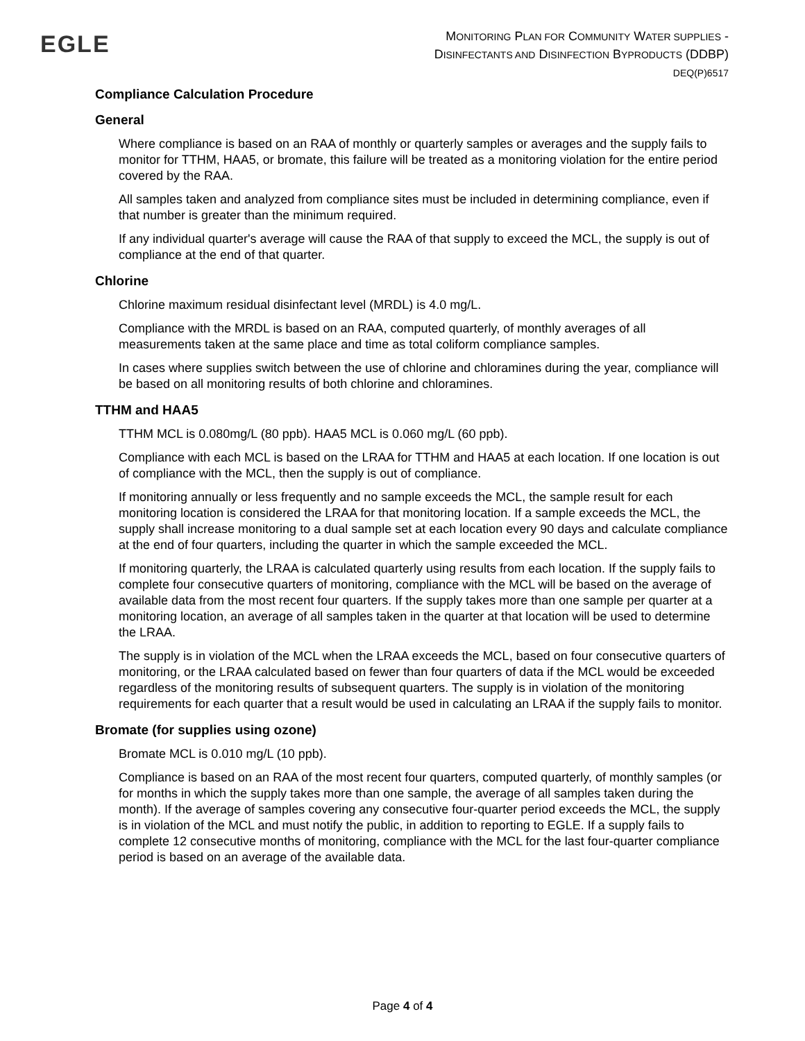EGLE
MONITORING PLAN FOR COMMUNITY WATER SUPPLIES -
DISINFECTANTS AND DISINFECTION BYPRODUCTS (DDBP)
DEQ(P)6517
Compliance Calculation Procedure
General
Where compliance is based on an RAA of monthly or quarterly samples or averages and the supply fails to monitor for TTHM, HAA5, or bromate, this failure will be treated as a monitoring violation for the entire period covered by the RAA.
All samples taken and analyzed from compliance sites must be included in determining compliance, even if that number is greater than the minimum required.
If any individual quarter's average will cause the RAA of that supply to exceed the MCL, the supply is out of compliance at the end of that quarter.
Chlorine
Chlorine maximum residual disinfectant level (MRDL) is 4.0 mg/L.
Compliance with the MRDL is based on an RAA, computed quarterly, of monthly averages of all measurements taken at the same place and time as total coliform compliance samples.
In cases where supplies switch between the use of chlorine and chloramines during the year, compliance will be based on all monitoring results of both chlorine and chloramines.
TTHM and HAA5
TTHM MCL is 0.080mg/L (80 ppb). HAA5 MCL is 0.060 mg/L (60 ppb).
Compliance with each MCL is based on the LRAA for TTHM and HAA5 at each location. If one location is out of compliance with the MCL, then the supply is out of compliance.
If monitoring annually or less frequently and no sample exceeds the MCL, the sample result for each monitoring location is considered the LRAA for that monitoring location. If a sample exceeds the MCL, the supply shall increase monitoring to a dual sample set at each location every 90 days and calculate compliance at the end of four quarters, including the quarter in which the sample exceeded the MCL.
If monitoring quarterly, the LRAA is calculated quarterly using results from each location. If the supply fails to complete four consecutive quarters of monitoring, compliance with the MCL will be based on the average of available data from the most recent four quarters. If the supply takes more than one sample per quarter at a monitoring location, an average of all samples taken in the quarter at that location will be used to determine the LRAA.
The supply is in violation of the MCL when the LRAA exceeds the MCL, based on four consecutive quarters of monitoring, or the LRAA calculated based on fewer than four quarters of data if the MCL would be exceeded regardless of the monitoring results of subsequent quarters. The supply is in violation of the monitoring requirements for each quarter that a result would be used in calculating an LRAA if the supply fails to monitor.
Bromate (for supplies using ozone)
Bromate MCL is 0.010 mg/L (10 ppb).
Compliance is based on an RAA of the most recent four quarters, computed quarterly, of monthly samples (or for months in which the supply takes more than one sample, the average of all samples taken during the month). If the average of samples covering any consecutive four-quarter period exceeds the MCL, the supply is in violation of the MCL and must notify the public, in addition to reporting to EGLE. If a supply fails to complete 12 consecutive months of monitoring, compliance with the MCL for the last four-quarter compliance period is based on an average of the available data.
Page 4 of 4